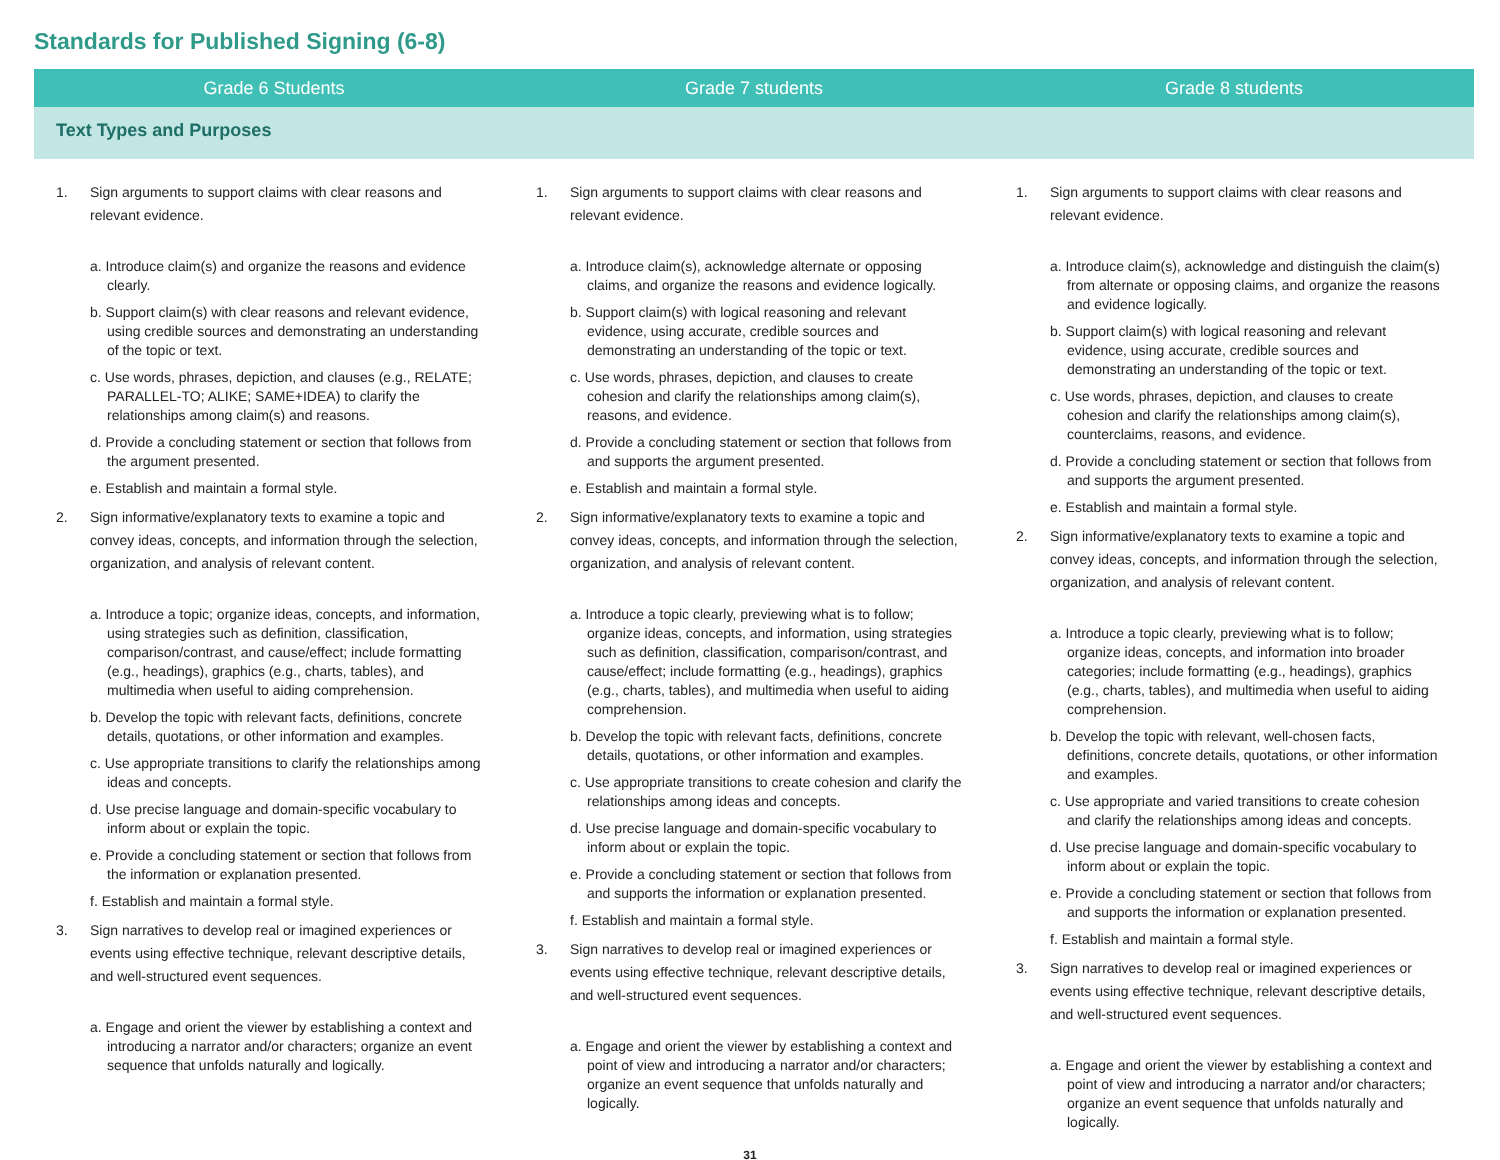Standards for Published Signing (6-8)
| Grade 6 Students | Grade 7 students | Grade 8 students |
| --- | --- | --- |
| Text Types and Purposes | | |
| 1. Sign arguments to support claims with clear reasons and relevant evidence. a. Introduce claim(s) and organize the reasons and evidence clearly. b. Support claim(s) with clear reasons and relevant evidence, using credible sources and demonstrating an understanding of the topic or text. c. Use words, phrases, depiction, and clauses (e.g., RELATE; PARALLEL-TO; ALIKE; SAME+IDEA) to clarify the relationships among claim(s) and reasons. d. Provide a concluding statement or section that follows from the argument presented. e. Establish and maintain a formal style. 2. Sign informative/explanatory texts to examine a topic and convey ideas, concepts, and information through the selection, organization, and analysis of relevant content. a. Introduce a topic; organize ideas, concepts, and information, using strategies such as definition, classification, comparison/contrast, and cause/effect; include formatting (e.g., headings), graphics (e.g., charts, tables), and multimedia when useful to aiding comprehension. b. Develop the topic with relevant facts, definitions, concrete details, quotations, or other information and examples. c. Use appropriate transitions to clarify the relationships among ideas and concepts. d. Use precise language and domain-specific vocabulary to inform about or explain the topic. e. Provide a concluding statement or section that follows from the information or explanation presented. f. Establish and maintain a formal style. 3. Sign narratives to develop real or imagined experiences or events using effective technique, relevant descriptive details, and well-structured event sequences. a. Engage and orient the viewer by establishing a context and introducing a narrator and/or characters; organize an event sequence that unfolds naturally and logically. | 1. Sign arguments to support claims with clear reasons and relevant evidence. a. Introduce claim(s), acknowledge alternate or opposing claims, and organize the reasons and evidence logically. b. Support claim(s) with logical reasoning and relevant evidence, using accurate, credible sources and demonstrating an understanding of the topic or text. c. Use words, phrases, depiction, and clauses to create cohesion and clarify the relationships among claim(s), reasons, and evidence. d. Provide a concluding statement or section that follows from and supports the argument presented. e. Establish and maintain a formal style. 2. Sign informative/explanatory texts to examine a topic and convey ideas, concepts, and information through the selection, organization, and analysis of relevant content. a. Introduce a topic clearly, previewing what is to follow; organize ideas, concepts, and information, using strategies such as definition, classification, comparison/contrast, and cause/effect; include formatting (e.g., headings), graphics (e.g., charts, tables), and multimedia when useful to aiding comprehension. b. Develop the topic with relevant facts, definitions, concrete details, quotations, or other information and examples. c. Use appropriate transitions to create cohesion and clarify the relationships among ideas and concepts. d. Use precise language and domain-specific vocabulary to inform about or explain the topic. e. Provide a concluding statement or section that follows from and supports the information or explanation presented. f. Establish and maintain a formal style. 3. Sign narratives to develop real or imagined experiences or events using effective technique, relevant descriptive details, and well-structured event sequences. a. Engage and orient the viewer by establishing a context and point of view and introducing a narrator and/or characters; organize an event sequence that unfolds naturally and logically. | 1. Sign arguments to support claims with clear reasons and relevant evidence. a. Introduce claim(s), acknowledge and distinguish the claim(s) from alternate or opposing claims, and organize the reasons and evidence logically. b. Support claim(s) with logical reasoning and relevant evidence, using accurate, credible sources and demonstrating an understanding of the topic or text. c. Use words, phrases, depiction, and clauses to create cohesion and clarify the relationships among claim(s), counterclaims, reasons, and evidence. d. Provide a concluding statement or section that follows from and supports the argument presented. e. Establish and maintain a formal style. 2. Sign informative/explanatory texts to examine a topic and convey ideas, concepts, and information through the selection, organization, and analysis of relevant content. a. Introduce a topic clearly, previewing what is to follow; organize ideas, concepts, and information into broader categories; include formatting (e.g., headings), graphics (e.g., charts, tables), and multimedia when useful to aiding comprehension. b. Develop the topic with relevant, well-chosen facts, definitions, concrete details, quotations, or other information and examples. c. Use appropriate and varied transitions to create cohesion and clarify the relationships among ideas and concepts. d. Use precise language and domain-specific vocabulary to inform about or explain the topic. e. Provide a concluding statement or section that follows from and supports the information or explanation presented. f. Establish and maintain a formal style. 3. Sign narratives to develop real or imagined experiences or events using effective technique, relevant descriptive details, and well-structured event sequences. a. Engage and orient the viewer by establishing a context and point of view and introducing a narrator and/or characters; organize an event sequence that unfolds naturally and logically. |
31